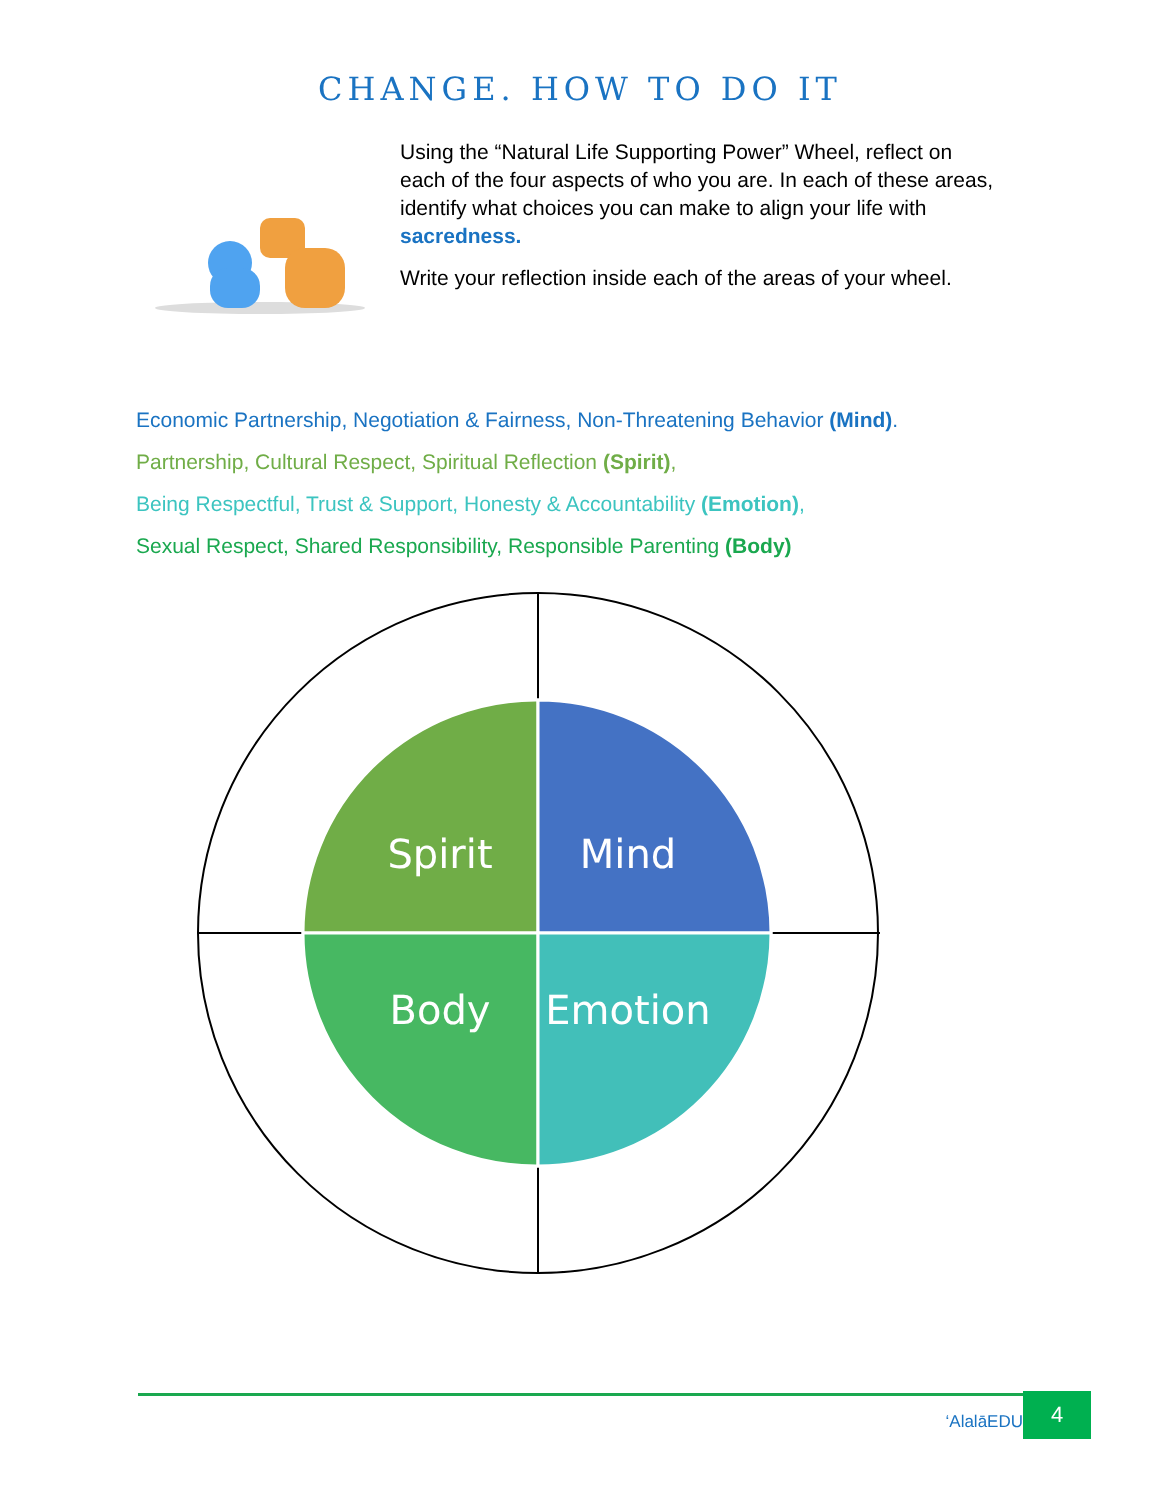CHANGE. HOW TO DO IT
Using the “Natural Life Supporting Power” Wheel, reflect on each of the four aspects of who you are. In each of these areas, identify what choices you can make to align your life with sacredness.
Write your reflection inside each of the areas of your wheel.
Economic Partnership, Negotiation & Fairness, Non-Threatening Behavior (Mind).
Partnership, Cultural Respect, Spiritual Reflection (Spirit),
Being Respectful, Trust & Support, Honesty & Accountability (Emotion),
Sexual Respect, Shared Responsibility, Responsible Parenting (Body)
Spirit
Mind
Body
Emotion
‘AlalāEDU 4